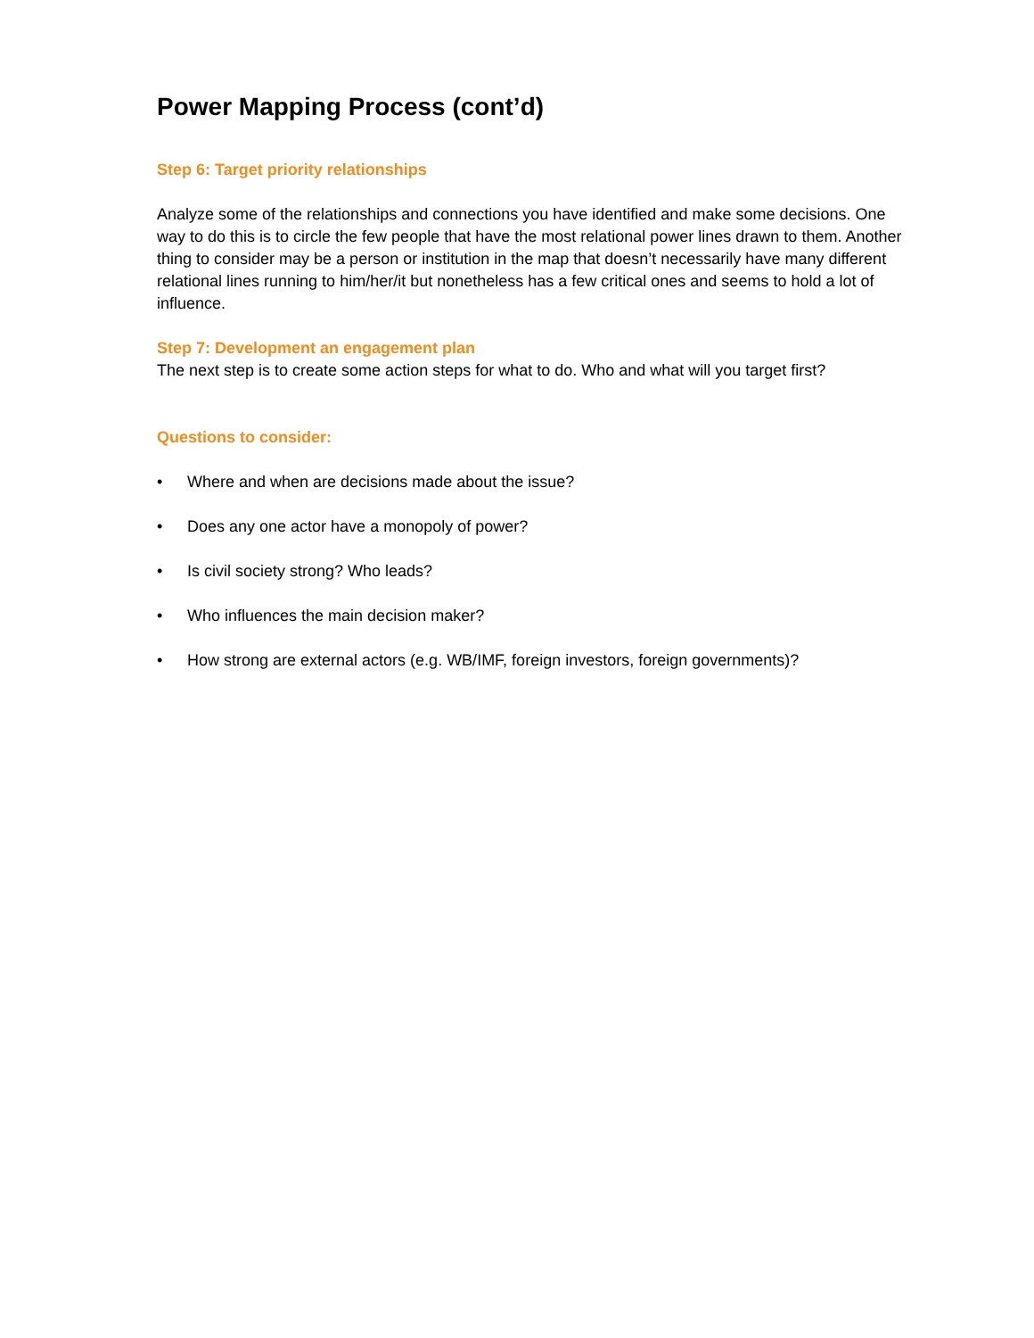Power Mapping Process (cont’d)
Step 6: Target priority relationships
Analyze some of the relationships and connections you have identified and make some decisions. One way to do this is to circle the few people that have the most relational power lines drawn to them. Another thing to consider may be a person or institution in the map that doesn’t necessarily have many different relational lines running to him/her/it but nonetheless has a few critical ones and seems to hold a lot of influence.
Step 7: Development an engagement plan
The next step is to create some action steps for what to do. Who and what will you target first?
Questions to consider:
• Where and when are decisions made about the issue?
• Does any one actor have a monopoly of power?
• Is civil society strong? Who leads?
• Who influences the main decision maker?
• How strong are external actors (e.g. WB/IMF, foreign investors, foreign governments)?